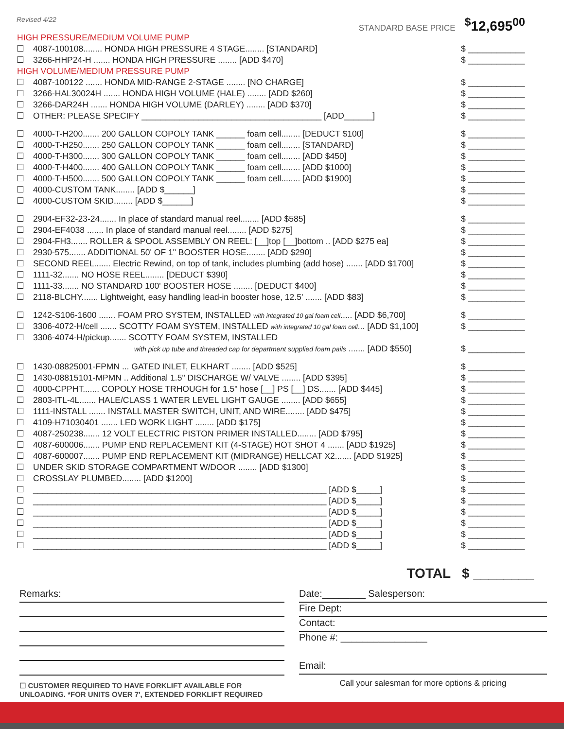Revised 4/22 STANDARD BASE PRICE <sup>$</sup>12,695<sup>00</sup>
| HIGH PRESSURE/MEDIUM VOLUME PUMP | | |
| --- | --- | --- |
| ☐ | 4087-100108........ HONDA HIGH PRESSURE 4 STAGE........ [STANDARD] | $ ____________ |
| ☐ | 3266-HHP24-H ....... HONDA HIGH PRESSURE ........ [ADD $470] | $ ____________ |
| HIGH VOLUME/MEDIUM PRESSURE PUMP | | |
| ☐ | 4087-100122 ....... HONDA MID-RANGE 2-STAGE ........ [NO CHARGE] | $ ____________ |
| ☐ | 3266-HAL30024H ....... HONDA HIGH VOLUME (HALE) ........ [ADD $260] | $ ____________ |
| ☐ | 3266-DAR24H ....... HONDA HIGH VOLUME (DARLEY) ........ [ADD $370] | $ ____________ |
| ☐ | OTHER: PLEASE SPECIFY ______________________________________ [ADD______] | $ ____________ |
| ☐ | 4000-T-H200....... 200 GALLON COPOLY TANK ______ foam cell........ [DEDUCT $100] | $ ____________ |
| ☐ | 4000-T-H250....... 250 GALLON COPOLY TANK ______ foam cell........ [STANDARD] | $ ____________ |
| ☐ | 4000-T-H300....... 300 GALLON COPOLY TANK ______ foam cell........ [ADD $450] | $ ____________ |
| ☐ | 4000-T-H400....... 400 GALLON COPOLY TANK ______ foam cell........ [ADD $1000] | $ ____________ |
| ☐ | 4000-T-H500....... 500 GALLON COPOLY TANK ______ foam cell........ [ADD $1900] | $ ____________ |
| ☐ | 4000-CUSTOM TANK........ [ADD $______] | $ ____________ |
| ☐ | 4000-CUSTOM SKID........ [ADD $______] | $ ____________ |
| ☐ | 2904-EF32-23-24....... In place of standard manual reel........ [ADD $585] | $ ____________ |
| ☐ | 2904-EF4038 ....... In place of standard manual reel........ [ADD $275] | $ ____________ |
| ☐ | 2904-FH3....... ROLLER & SPOOL ASSEMBLY ON REEL: [__]top [__]bottom .. [ADD $275 ea] | $ ____________ |
| ☐ | 2930-575....... ADDITIONAL 50' OF 1" BOOSTER HOSE........ [ADD $290] | $ ____________ |
| ☐ | SECOND REEL....... Electric Rewind, on top of tank, includes plumbing (add hose) ....... [ADD $1700] | $ ____________ |
| ☐ | 1111-32....... NO HOSE REEL........ [DEDUCT $390] | $ ____________ |
| ☐ | 1111-33....... NO STANDARD 100' BOOSTER HOSE ........ [DEDUCT $400] | $ ____________ |
| ☐ | 2118-BLCHY....... Lightweight, easy handling lead-in booster hose, 12.5' ....... [ADD $83] | $ ____________ |
| ☐ | 1242-S106-1600 ....... FOAM PRO SYSTEM, INSTALLED with integrated 10 gal foam cell ..... [ADD $6,700] | $ ____________ |
| ☐ | 3306-4072-H/cell ....... SCOTTY FOAM SYSTEM, INSTALLED with integrated 10 gal foam cell ... [ADD $1,100] | $ ____________ |
| ☐ | 3306-4074-H/pickup....... SCOTTY FOAM SYSTEM, INSTALLED | |
| | with pick up tube and threaded cap for department supplied foam pails ....... [ADD $550] | $ ____________ |
| ☐ | 1430-08825001-FPMN ... GATED INLET, ELKHART ........ [ADD $525] | $ ____________ |
| ☐ | 1430-08815101-MPMN .. Additional 1.5" DISCHARGE W/ VALVE ........ [ADD $395] | $ ____________ |
| ☐ | 4000-CPPHT....... COPOLY HOSE TRHOUGH for 1.5" hose [__] PS [__] DS....... [ADD $445] | $ ____________ |
| ☐ | 2803-ITL-4L....... HALE/CLASS 1 WATER LEVEL LIGHT GAUGE ........ [ADD $655] | $ ____________ |
| ☐ | 1111-INSTALL ....... INSTALL MASTER SWITCH, UNIT, AND WIRE........ [ADD $475] | $ ____________ |
| ☐ | 4109-H71030401 ....... LED WORK LIGHT ........ [ADD $175] | $ ____________ |
| ☐ | 4087-250238....... 12 VOLT ELECTRIC PISTON PRIMER INSTALLED........ [ADD $795] | $ ____________ |
| ☐ | 4087-600006....... PUMP END REPLACEMENT KIT (4-STAGE) HOT SHOT 4 ....... [ADD $1925] | $ ____________ |
| ☐ | 4087-600007....... PUMP END REPLACEMENT KIT (MIDRANGE) HELLCAT X2....... [ADD $1925] | $ ____________ |
| ☐ | UNDER SKID STORAGE COMPARTMENT W/DOOR ........ [ADD $1300] | $ ____________ |
| ☐ | CROSSLAY PLUMBED........ [ADD $1200] | $ ____________ |
| ☐ | ______________________________________________________________ [ADD $_____] | $ ____________ |
| ☐ | ______________________________________________________________ [ADD $_____] | $ ____________ |
| ☐ | ______________________________________________________________ [ADD $_____] | $ ____________ |
| ☐ | ______________________________________________________________ [ADD $_____] | $ ____________ |
| ☐ | ______________________________________________________________ [ADD $_____] | $ ____________ |
| ☐ | ______________________________________________________________ [ADD $_____] | $ ____________ |
TOTAL $ ________
Remarks:
☐ CUSTOMER REQUIRED TO HAVE FORKLIFT AVAILABLE FOR UNLOADING. *FOR UNITS OVER 7', EXTENDED FORKLIFT REQUIRED
Date:________ Salesperson:
Fire Dept:
Contact:
Phone #: ________________
Email:
Call your salesman for more options & pricing